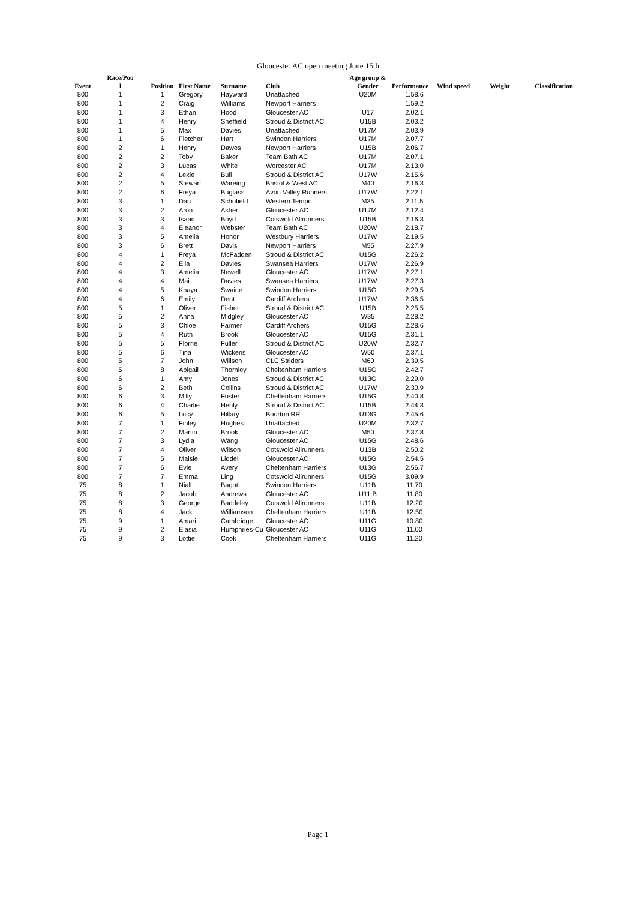Gloucester AC open meeting June 15th
| Event | Race/Poo l | Position | First Name | Surname | Club | Age group & Gender | Performance | Wind speed | Weight | Classification |
| --- | --- | --- | --- | --- | --- | --- | --- | --- | --- | --- |
| 800 | 1 | 1 | Gregory | Hayward | Unattached | U20M | 1.58.6 | | | |
| 800 | 1 | 2 | Craig | Williams | Newport Harriers | | 1.59.2 | | | |
| 800 | 1 | 3 | Ethan | Hood | Gloucester AC | U17 | 2.02.1 | | | |
| 800 | 1 | 4 | Henry | Sheffield | Stroud & District AC | U15B | 2.03.2 | | | |
| 800 | 1 | 5 | Max | Davies | Unattached | U17M | 2.03.9 | | | |
| 800 | 1 | 6 | Fletcher | Hart | Swindon Harriers | U17M | 2.07.7 | | | |
| 800 | 2 | 1 | Henry | Dawes | Newport Harriers | U15B | 2.06.7 | | | |
| 800 | 2 | 2 | Toby | Baker | Team Bath AC | U17M | 2.07.1 | | | |
| 800 | 2 | 3 | Lucas | White | Worcester AC | U17M | 2.13.0 | | | |
| 800 | 2 | 4 | Lexie | Bull | Stroud & District AC | U17W | 2.15.6 | | | |
| 800 | 2 | 5 | Stewart | Wareing | Bristol & West AC | M40 | 2.16.3 | | | |
| 800 | 2 | 6 | Freya | Buglass | Avon Valley Runners | U17W | 2.22.1 | | | |
| 800 | 3 | 1 | Dan | Schofield | Western Tempo | M35 | 2.11.5 | | | |
| 800 | 3 | 2 | Aron | Asher | Gloucester AC | U17M | 2.12.4 | | | |
| 800 | 3 | 3 | Isaac | Boyd | Cotswold Allrunners | U15B | 2.16.3 | | | |
| 800 | 3 | 4 | Eleanor | Webster | Team Bath AC | U20W | 2.18.7 | | | |
| 800 | 3 | 5 | Amelia | Honor | Westbury Harriers | U17W | 2.19.5 | | | |
| 800 | 3 | 6 | Brett | Davis | Newport Harriers | M55 | 2.27.9 | | | |
| 800 | 4 | 1 | Freya | McFadden | Stroud & District AC | U15G | 2.26.2 | | | |
| 800 | 4 | 2 | Ella | Davies | Swansea Harriers | U17W | 2.26.9 | | | |
| 800 | 4 | 3 | Amelia | Newell | Gloucester AC | U17W | 2.27.1 | | | |
| 800 | 4 | 4 | Mai | Davies | Swansea Harriers | U17W | 2.27.3 | | | |
| 800 | 4 | 5 | Khaya | Swaine | Swindon Harriers | U15G | 2.29.5 | | | |
| 800 | 4 | 6 | Emily | Dent | Cardiff Archers | U17W | 2.36.5 | | | |
| 800 | 5 | 1 | Oliver | Fisher | Stroud & District AC | U15B | 2.25.5 | | | |
| 800 | 5 | 2 | Anna | Midgley | Gloucester AC | W35 | 2.28.2 | | | |
| 800 | 5 | 3 | Chloe | Farmer | Cardiff Archers | U15G | 2.28.6 | | | |
| 800 | 5 | 4 | Ruth | Brook | Gloucester AC | U15G | 2.31.1 | | | |
| 800 | 5 | 5 | Florrie | Fuller | Stroud & District AC | U20W | 2.32.7 | | | |
| 800 | 5 | 6 | Tina | Wickens | Gloucester AC | W50 | 2.37.1 | | | |
| 800 | 5 | 7 | John | Willson | CLC Striders | M60 | 2.39.5 | | | |
| 800 | 5 | 8 | Abigail | Thornley | Cheltenham Harriers | U15G | 2.42.7 | | | |
| 800 | 6 | 1 | Amy | Jones | Stroud & District AC | U13G | 2.29.0 | | | |
| 800 | 6 | 2 | Beth | Collins | Stroud & District AC | U17W | 2.30.9 | | | |
| 800 | 6 | 3 | Milly | Foster | Cheltenham Harriers | U15G | 2.40.8 | | | |
| 800 | 6 | 4 | Charlie | Henly | Stroud & District AC | U15B | 2.44.3 | | | |
| 800 | 6 | 5 | Lucy | Hillary | Bourton RR | U13G | 2.45.6 | | | |
| 800 | 7 | 1 | Finley | Hughes | Unattached | U20M | 2.32.7 | | | |
| 800 | 7 | 2 | Martin | Brook | Gloucester AC | M50 | 2.37.8 | | | |
| 800 | 7 | 3 | Lydia | Wang | Gloucester AC | U15G | 2.48.6 | | | |
| 800 | 7 | 4 | Oliver | Wilson | Cotswold Allrunners | U13B | 2.50.2 | | | |
| 800 | 7 | 5 | Maisie | Liddell | Gloucester AC | U15G | 2.54.5 | | | |
| 800 | 7 | 6 | Evie | Avery | Cheltenham Harriers | U13G | 2.56.7 | | | |
| 800 | 7 | 7 | Emma | Ling | Cotswold Allrunners | U15G | 3.09.9 | | | |
| 75 | 8 | 1 | Niall | Bagot | Swindon Harriers | U11B | 11.70 | | | |
| 75 | 8 | 2 | Jacob | Andrews | Gloucester AC | U11 B | 11.80 | | | |
| 75 | 8 | 3 | George | Baddeley | Cotswold Allrunners | U11B | 12.20 | | | |
| 75 | 8 | 4 | Jack | Williamson | Cheltenham Harriers | U11B | 12.50 | | | |
| 75 | 9 | 1 | Amari | Cambridge | Gloucester AC | U11G | 10.80 | | | |
| 75 | 9 | 2 | Elasia | Humphries-Cu | Gloucester AC | U11G | 11.00 | | | |
| 75 | 9 | 3 | Lottie | Cook | Cheltenham Harriers | U11G | 11.20 | | | |
Page 1